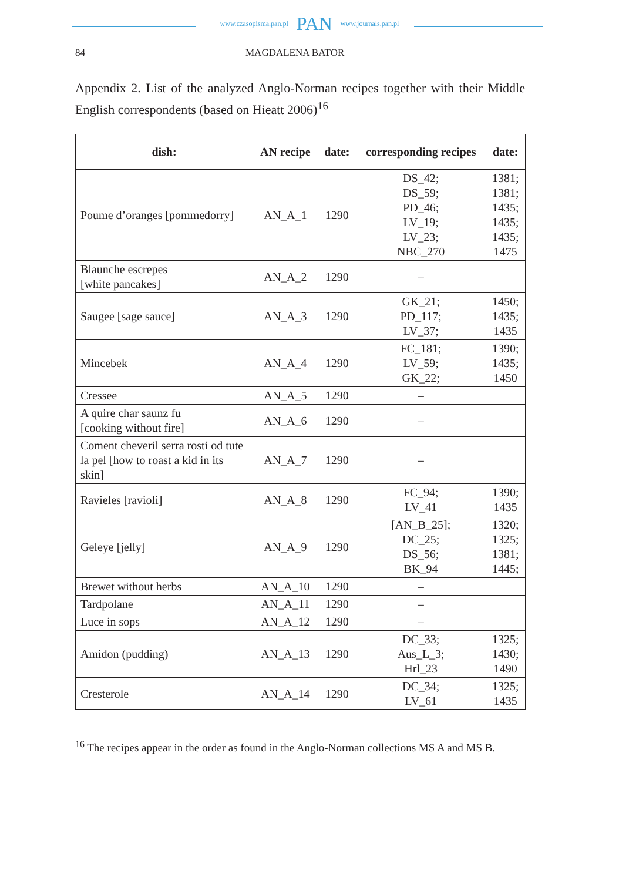www.czasopisma.pan.pl PAN www.journals.pan.pl
84 MAGDALENA BATOR
Appendix 2. List of the analyzed Anglo-Norman recipes together with their Middle English correspondents (based on Hieatt 2006)<sup>16</sup>
| dish: | AN recipe | date: | corresponding recipes | date: |
| --- | --- | --- | --- | --- |
| Poume d’oranges [pommedorry] | AN_A_1 | 1290 | DS_42; DS_59; PD_46; LV_19; LV_23; NBC_270 | 1381; 1381; 1435; 1435; 1435; 1475 |
| Blaunche escrepes [white pancakes] | AN_A_2 | 1290 | – | |
| Saugee [sage sauce] | AN_A_3 | 1290 | GK_21; PD_117; LV_37; | 1450; 1435; 1435 |
| Mincebek | AN_A_4 | 1290 | FC_181; LV_59; GK_22; | 1390; 1435; 1450 |
| Cressee | AN_A_5 | 1290 | – | |
| A quire char saunz fu [cooking without fire] | AN_A_6 | 1290 | – | |
| Coment cheveril serra rosti od tute la pel [how to roast a kid in its skin] | AN_A_7 | 1290 | – | |
| Ravieles [ravioli] | AN_A_8 | 1290 | FC_94; LV_41 | 1390; 1435 |
| Geleye [jelly] | AN_A_9 | 1290 | [AN_B_25]; DC_25; DS_56; BK_94 | 1320; 1325; 1381; 1445; |
| Brewet without herbs | AN_A_10 | 1290 | – | |
| Tardpolane | AN_A_11 | 1290 | – | |
| Luce in sops | AN_A_12 | 1290 | – | |
| Amidon (pudding) | AN_A_13 | 1290 | DC_33; Aus_L_3; Hrl_23 | 1325; 1430; 1490 |
| Cresterole | AN_A_14 | 1290 | DC_34; LV_61 | 1325; 1435 |
<sup>16</sup> The recipes appear in the order as found in the Anglo-Norman collections MS A and MS B.